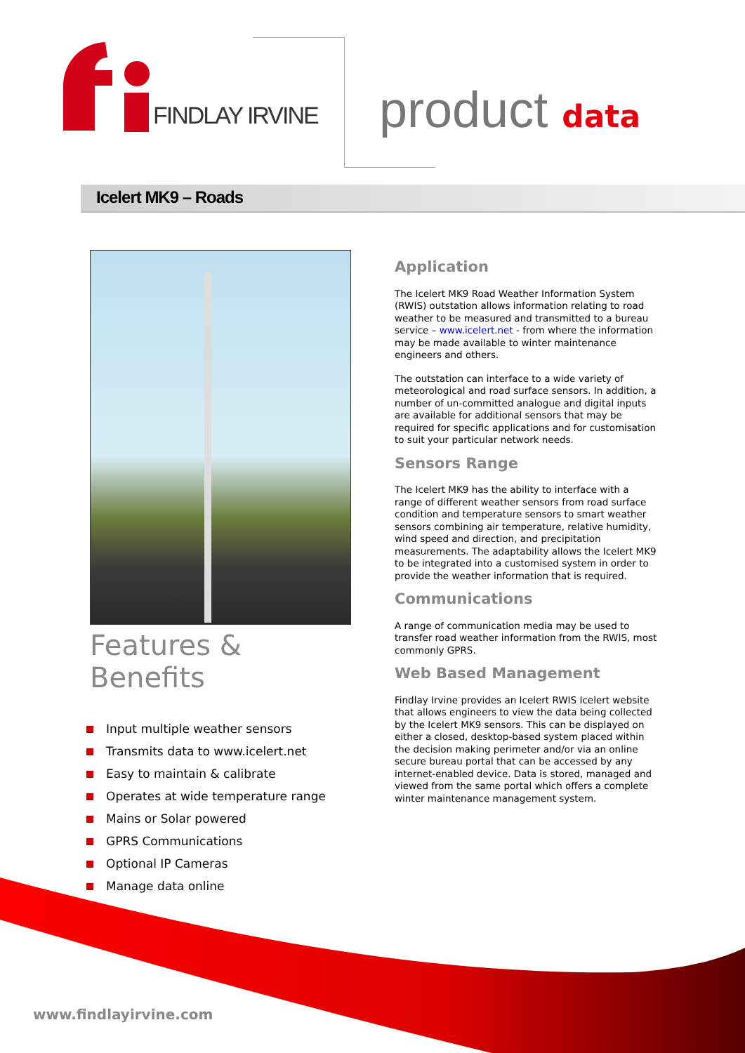FINDLAY IRVINE product data
Icelert MK9 – Roads
Features & Benefits
Input multiple weather sensors
Transmits data to www.icelert.net
Easy to maintain & calibrate
Operates at wide temperature range
Mains or Solar powered
GPRS Communications
Optional IP Cameras
Manage data online
Application
The Icelert MK9 Road Weather Information System (RWIS) outstation allows information relating to road weather to be measured and transmitted to a bureau service – www.icelert.net - from where the information may be made available to winter maintenance engineers and others.
The outstation can interface to a wide variety of meteorological and road surface sensors. In addition, a number of un-committed analogue and digital inputs are available for additional sensors that may be required for specific applications and for customisation to suit your particular network needs.
Sensors Range
The Icelert MK9 has the ability to interface with a range of different weather sensors from road surface condition and temperature sensors to smart weather sensors combining air temperature, relative humidity, wind speed and direction, and precipitation measurements. The adaptability allows the Icelert MK9 to be integrated into a customised system in order to provide the weather information that is required.
Communications
A range of communication media may be used to transfer road weather information from the RWIS, most commonly GPRS.
Web Based Management
Findlay Irvine provides an Icelert RWIS Icelert website that allows engineers to view the data being collected by the Icelert MK9 sensors. This can be displayed on either a closed, desktop-based system placed within the decision making perimeter and/or via an online secure bureau portal that can be accessed by any internet-enabled device. Data is stored, managed and viewed from the same portal which offers a complete winter maintenance management system.
www.findlayirvine.com